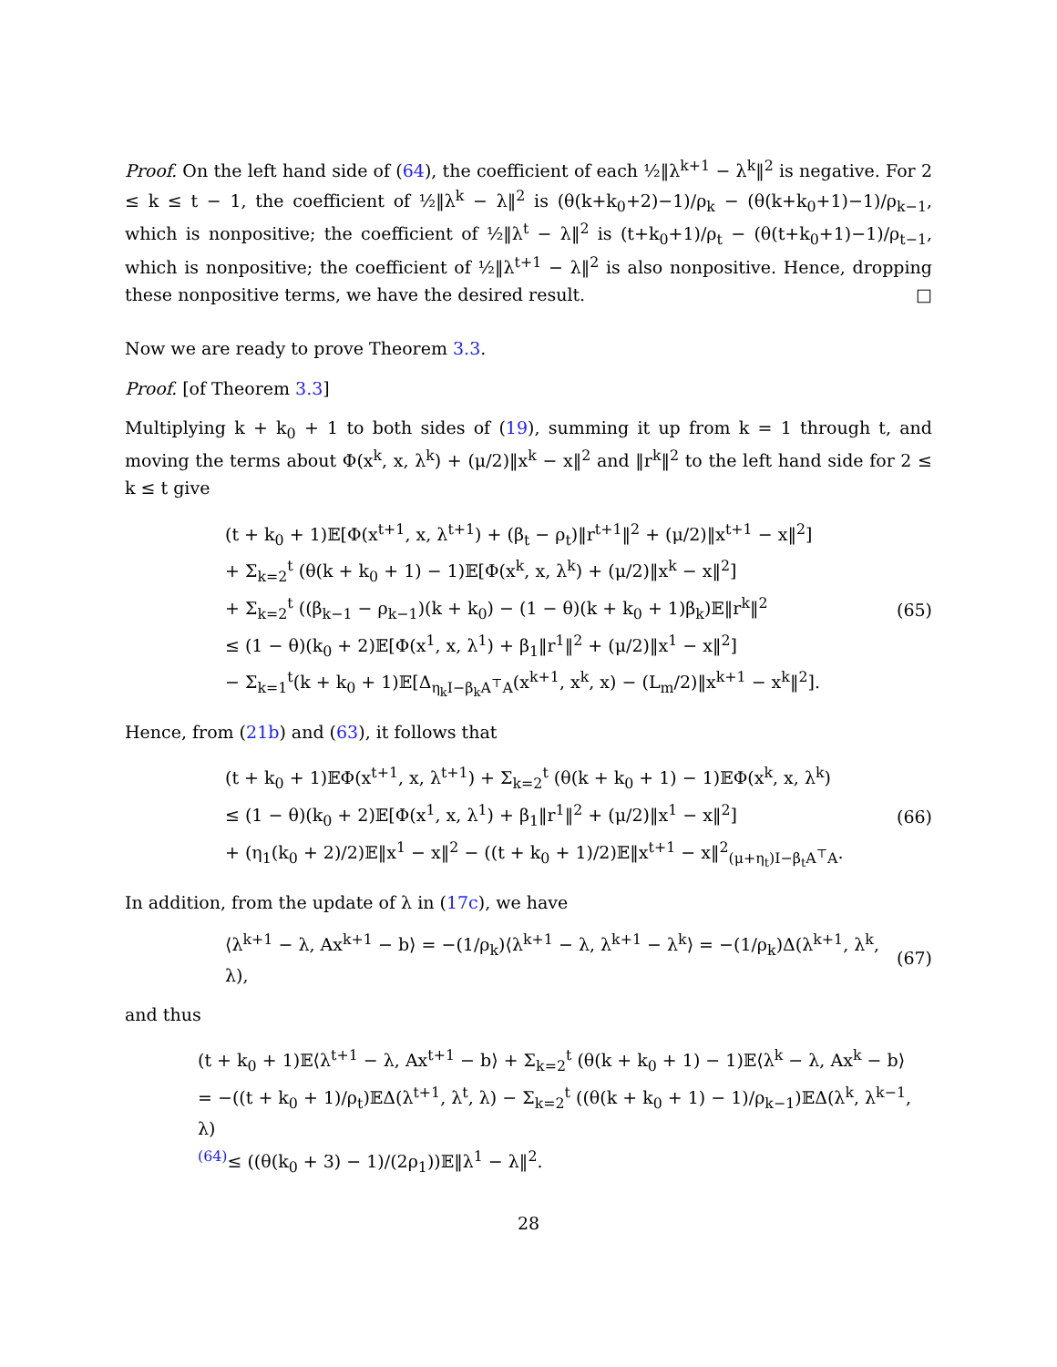Proof. On the left hand side of (64), the coefficient of each ½‖λ<sup>k+1</sup> − λ<sup>k</sup>‖<sup>2</sup> is negative. For 2 ≤ k ≤ t − 1, the coefficient of ½‖λ<sup>k</sup> − λ‖<sup>2</sup> is (θ(k+k<sub>0</sub>+2)−1)/ρ<sub>k</sub> − (θ(k+k<sub>0</sub>+1)−1)/ρ<sub>k−1</sub>, which is nonpositive; the coefficient of ½‖λ<sup>t</sup> − λ‖<sup>2</sup> is (t+k<sub>0</sub>+1)/ρ<sub>t</sub> − (θ(t+k<sub>0</sub>+1)−1)/ρ<sub>t−1</sub>, which is nonpositive; the coefficient of ½‖λ<sup>t+1</sup> − λ‖<sup>2</sup> is also nonpositive. Hence, dropping these nonpositive terms, we have the desired result. □
Now we are ready to prove Theorem 3.3.
Proof. [of Theorem 3.3]
Multiplying k + k<sub>0</sub> + 1 to both sides of (19), summing it up from k = 1 through t, and moving the terms about Φ(x<sup>k</sup>, x, λ<sup>k</sup>) + (μ/2)‖x<sup>k</sup> − x‖<sup>2</sup> and ‖r<sup>k</sup>‖<sup>2</sup> to the left hand side for 2 ≤ k ≤ t give
(t + k<sub>0</sub> + 1)𝔼[Φ(x<sup>t+1</sup>, x, λ<sup>t+1</sup>) + (β<sub>t</sub> − ρ<sub>t</sub>)‖r<sup>t+1</sup>‖<sup>2</sup> + (μ/2)‖x<sup>t+1</sup> − x‖<sup>2</sup>]
+ Σ<sub>k=2</sub><sup>t</sup> (θ(k + k<sub>0</sub> + 1) − 1)𝔼[Φ(x<sup>k</sup>, x, λ<sup>k</sup>) + (μ/2)‖x<sup>k</sup> − x‖<sup>2</sup>]
+ Σ<sub>k=2</sub><sup>t</sup> ((β<sub>k−1</sub> − ρ<sub>k−1</sub>)(k + k<sub>0</sub>) − (1 − θ)(k + k<sub>0</sub> + 1)β<sub>k</sub>)𝔼‖r<sup>k</sup>‖<sup>2</sup>
≤ (1 − θ)(k<sub>0</sub> + 2)𝔼[Φ(x<sup>1</sup>, x, λ<sup>1</sup>) + β<sub>1</sub>‖r<sup>1</sup>‖<sup>2</sup> + (μ/2)‖x<sup>1</sup> − x‖<sup>2</sup>]
− Σ<sub>k=1</sub><sup>t</sup>(k + k<sub>0</sub> + 1)𝔼[Δ<sub>η<sub>k</sub>I−β<sub>k</sub>A<sup>⊤</sup>A</sub>(x<sup>k+1</sup>, x<sup>k</sup>, x) − (L<sub>m</sub>/2)‖x<sup>k+1</sup> − x<sup>k</sup>‖<sup>2</sup>].
(65)
Hence, from (21b) and (63), it follows that
(t + k<sub>0</sub> + 1)𝔼Φ(x<sup>t+1</sup>, x, λ<sup>t+1</sup>) + Σ<sub>k=2</sub><sup>t</sup> (θ(k + k<sub>0</sub> + 1) − 1)𝔼Φ(x<sup>k</sup>, x, λ<sup>k</sup>)
≤ (1 − θ)(k<sub>0</sub> + 2)𝔼[Φ(x<sup>1</sup>, x, λ<sup>1</sup>) + β<sub>1</sub>‖r<sup>1</sup>‖<sup>2</sup> + (μ/2)‖x<sup>1</sup> − x‖<sup>2</sup>]
+ (η<sub>1</sub>(k<sub>0</sub> + 2)/2)𝔼‖x<sup>1</sup> − x‖<sup>2</sup> − ((t + k<sub>0</sub> + 1)/2)𝔼‖x<sup>t+1</sup> − x‖<sup>2</sup><sub>(μ+η<sub>t</sub>)I−β<sub>t</sub>A<sup>⊤</sup>A</sub>.
(66)
In addition, from the update of λ in (17c), we have
⟨λ<sup>k+1</sup> − λ, Ax<sup>k+1</sup> − b⟩ = −(1/ρ<sub>k</sub>)⟨λ<sup>k+1</sup> − λ, λ<sup>k+1</sup> − λ<sup>k</sup>⟩ = −(1/ρ<sub>k</sub>)Δ(λ<sup>k+1</sup>, λ<sup>k</sup>, λ),
(67)
and thus
(t + k<sub>0</sub> + 1)𝔼⟨λ<sup>t+1</sup> − λ, Ax<sup>t+1</sup> − b⟩ + Σ<sub>k=2</sub><sup>t</sup> (θ(k + k<sub>0</sub> + 1) − 1)𝔼⟨λ<sup>k</sup> − λ, Ax<sup>k</sup> − b⟩
= −((t + k<sub>0</sub> + 1)/ρ<sub>t</sub>)𝔼Δ(λ<sup>t+1</sup>, λ<sup>t</sup>, λ) − Σ<sub>k=2</sub><sup>t</sup> ((θ(k + k<sub>0</sub> + 1) − 1)/ρ<sub>k−1</sub>)𝔼Δ(λ<sup>k</sup>, λ<sup>k−1</sup>, λ)
<sup>(64)</sup>≤ ((θ(k<sub>0</sub> + 3) − 1)/(2ρ<sub>1</sub>))𝔼‖λ<sup>1</sup> − λ‖<sup>2</sup>.
28